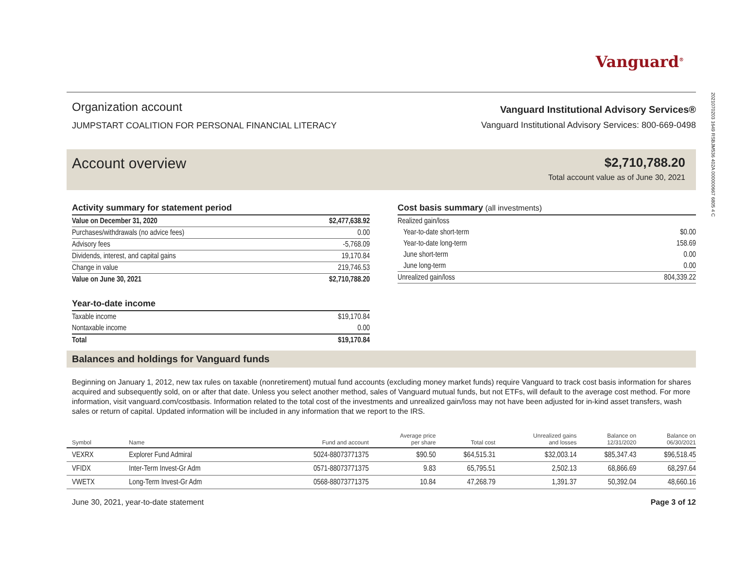2021070203 1649 RSBJM536 402A 000000667 6805 4 C
Vanguard<sup>®</sup>
Organization account
JUMPSTART COALITION FOR PERSONAL FINANCIAL LITERACY
Vanguard Institutional Advisory Services®
Vanguard Institutional Advisory Services: 800-669-0498
Account overview
$2,710,788.20
Total account value as of June 30, 2021
Activity summary for statement period
| Value on December 31, 2020 | $2,477,638.92 |
| Purchases/withdrawals (no advice fees) | 0.00 |
| Advisory fees | -5,768.09 |
| Dividends, interest, and capital gains | 19,170.84 |
| Change in value | 219,746.53 |
| Value on June 30, 2021 | $2,710,788.20 |
Year-to-date income
| Taxable income | $19,170.84 |
| Nontaxable income | 0.00 |
| Total | $19,170.84 |
Cost basis summary (all investments)
| Realized gain/loss | |
| Year-to-date short-term | $0.00 |
| Year-to-date long-term | 158.69 |
| June short-term | 0.00 |
| June long-term | 0.00 |
| Unrealized gain/loss | 804,339.22 |
Balances and holdings for Vanguard funds
Beginning on January 1, 2012, new tax rules on taxable (nonretirement) mutual fund accounts (excluding money market funds) require Vanguard to track cost basis information for shares acquired and subsequently sold, on or after that date. Unless you select another method, sales of Vanguard mutual funds, but not ETFs, will default to the average cost method. For more information, visit vanguard.com/costbasis. Information related to the total cost of the investments and unrealized gain/loss may not have been adjusted for in-kind asset transfers, wash sales or return of capital. Updated information will be included in any information that we report to the IRS.
| Symbol | Name | Fund and account | Average price per share | Total cost | Unrealized gains and losses | Balance on 12/31/2020 | Balance on 06/30/2021 |
| --- | --- | --- | --- | --- | --- | --- | --- |
| VEXRX | Explorer Fund Admiral | 5024-88073771375 | $90.50 | $64,515.31 | $32,003.14 | $85,347.43 | $96,518.45 |
| VFIDX | Inter-Term Invest-Gr Adm | 0571-88073771375 | 9.83 | 65,795.51 | 2,502.13 | 68,866.69 | 68,297.64 |
| VWETX | Long-Term Invest-Gr Adm | 0568-88073771375 | 10.84 | 47,268.79 | 1,391.37 | 50,392.04 | 48,660.16 |
June 30, 2021, year-to-date statement Page 3 of 12